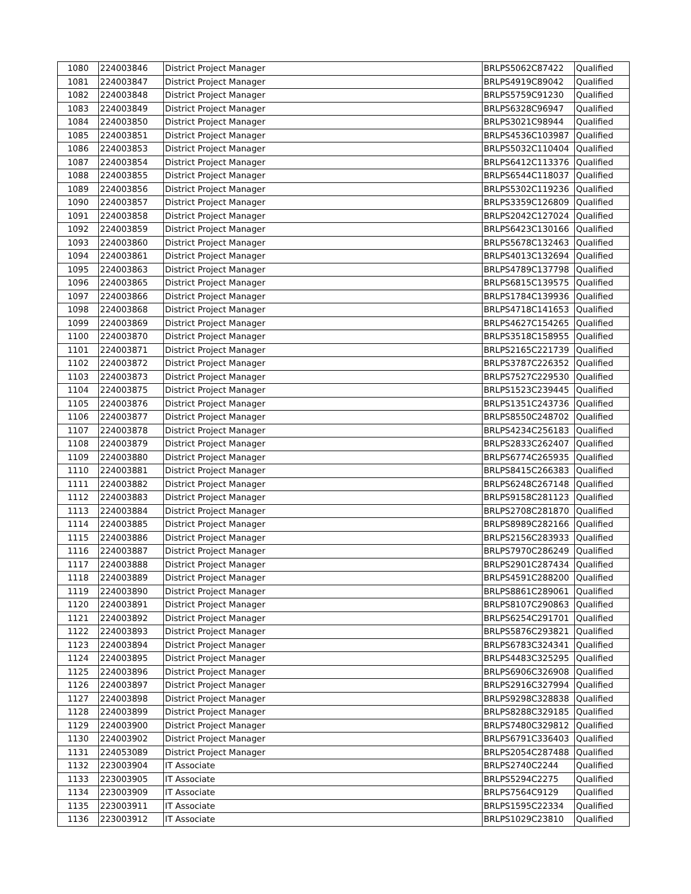| 1080 | 224003846 | District Project Manager | BRLPS5062C87422 | Qualified |
| 1081 | 224003847 | District Project Manager | BRLPS4919C89042 | Qualified |
| 1082 | 224003848 | District Project Manager | BRLPS5759C91230 | Qualified |
| 1083 | 224003849 | District Project Manager | BRLPS6328C96947 | Qualified |
| 1084 | 224003850 | District Project Manager | BRLPS3021C98944 | Qualified |
| 1085 | 224003851 | District Project Manager | BRLPS4536C103987 | Qualified |
| 1086 | 224003853 | District Project Manager | BRLPS5032C110404 | Qualified |
| 1087 | 224003854 | District Project Manager | BRLPS6412C113376 | Qualified |
| 1088 | 224003855 | District Project Manager | BRLPS6544C118037 | Qualified |
| 1089 | 224003856 | District Project Manager | BRLPS5302C119236 | Qualified |
| 1090 | 224003857 | District Project Manager | BRLPS3359C126809 | Qualified |
| 1091 | 224003858 | District Project Manager | BRLPS2042C127024 | Qualified |
| 1092 | 224003859 | District Project Manager | BRLPS6423C130166 | Qualified |
| 1093 | 224003860 | District Project Manager | BRLPS5678C132463 | Qualified |
| 1094 | 224003861 | District Project Manager | BRLPS4013C132694 | Qualified |
| 1095 | 224003863 | District Project Manager | BRLPS4789C137798 | Qualified |
| 1096 | 224003865 | District Project Manager | BRLPS6815C139575 | Qualified |
| 1097 | 224003866 | District Project Manager | BRLPS1784C139936 | Qualified |
| 1098 | 224003868 | District Project Manager | BRLPS4718C141653 | Qualified |
| 1099 | 224003869 | District Project Manager | BRLPS4627C154265 | Qualified |
| 1100 | 224003870 | District Project Manager | BRLPS3518C158955 | Qualified |
| 1101 | 224003871 | District Project Manager | BRLPS2165C221739 | Qualified |
| 1102 | 224003872 | District Project Manager | BRLPS3787C226352 | Qualified |
| 1103 | 224003873 | District Project Manager | BRLPS7527C229530 | Qualified |
| 1104 | 224003875 | District Project Manager | BRLPS1523C239445 | Qualified |
| 1105 | 224003876 | District Project Manager | BRLPS1351C243736 | Qualified |
| 1106 | 224003877 | District Project Manager | BRLPS8550C248702 | Qualified |
| 1107 | 224003878 | District Project Manager | BRLPS4234C256183 | Qualified |
| 1108 | 224003879 | District Project Manager | BRLPS2833C262407 | Qualified |
| 1109 | 224003880 | District Project Manager | BRLPS6774C265935 | Qualified |
| 1110 | 224003881 | District Project Manager | BRLPS8415C266383 | Qualified |
| 1111 | 224003882 | District Project Manager | BRLPS6248C267148 | Qualified |
| 1112 | 224003883 | District Project Manager | BRLPS9158C281123 | Qualified |
| 1113 | 224003884 | District Project Manager | BRLPS2708C281870 | Qualified |
| 1114 | 224003885 | District Project Manager | BRLPS8989C282166 | Qualified |
| 1115 | 224003886 | District Project Manager | BRLPS2156C283933 | Qualified |
| 1116 | 224003887 | District Project Manager | BRLPS7970C286249 | Qualified |
| 1117 | 224003888 | District Project Manager | BRLPS2901C287434 | Qualified |
| 1118 | 224003889 | District Project Manager | BRLPS4591C288200 | Qualified |
| 1119 | 224003890 | District Project Manager | BRLPS8861C289061 | Qualified |
| 1120 | 224003891 | District Project Manager | BRLPS8107C290863 | Qualified |
| 1121 | 224003892 | District Project Manager | BRLPS6254C291701 | Qualified |
| 1122 | 224003893 | District Project Manager | BRLPS5876C293821 | Qualified |
| 1123 | 224003894 | District Project Manager | BRLPS6783C324341 | Qualified |
| 1124 | 224003895 | District Project Manager | BRLPS4483C325295 | Qualified |
| 1125 | 224003896 | District Project Manager | BRLPS6906C326908 | Qualified |
| 1126 | 224003897 | District Project Manager | BRLPS2916C327994 | Qualified |
| 1127 | 224003898 | District Project Manager | BRLPS9298C328838 | Qualified |
| 1128 | 224003899 | District Project Manager | BRLPS8288C329185 | Qualified |
| 1129 | 224003900 | District Project Manager | BRLPS7480C329812 | Qualified |
| 1130 | 224003902 | District Project Manager | BRLPS6791C336403 | Qualified |
| 1131 | 224053089 | District Project Manager | BRLPS2054C287488 | Qualified |
| 1132 | 223003904 | IT Associate | BRLPS2740C2244 | Qualified |
| 1133 | 223003905 | IT Associate | BRLPS5294C2275 | Qualified |
| 1134 | 223003909 | IT Associate | BRLPS7564C9129 | Qualified |
| 1135 | 223003911 | IT Associate | BRLPS1595C22334 | Qualified |
| 1136 | 223003912 | IT Associate | BRLPS1029C23810 | Qualified |